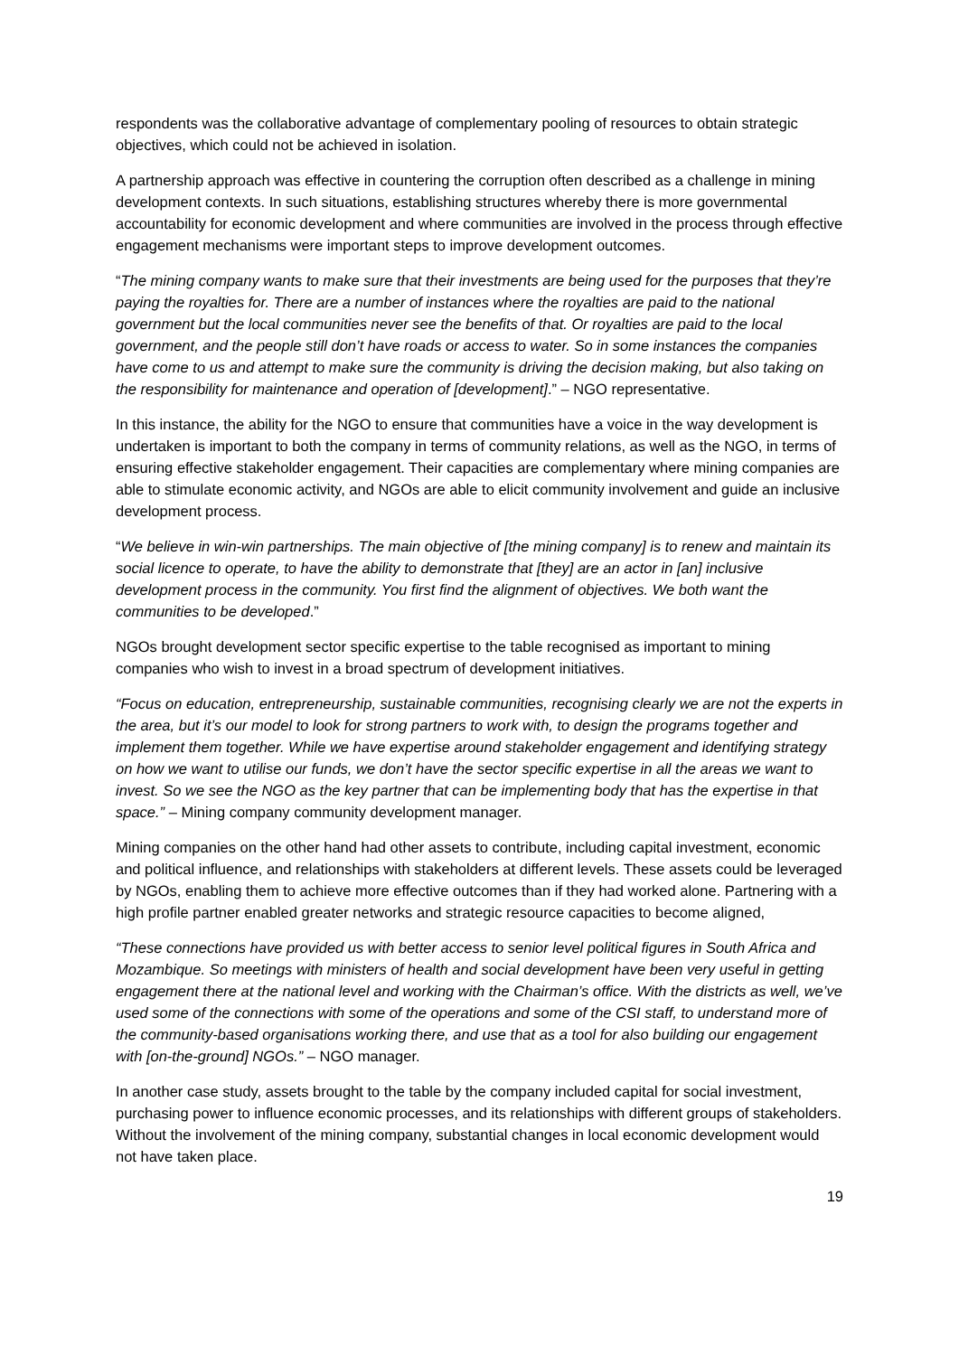respondents was the collaborative advantage of complementary pooling of resources to obtain strategic objectives, which could not be achieved in isolation.
A partnership approach was effective in countering the corruption often described as a challenge in mining development contexts. In such situations, establishing structures whereby there is more governmental accountability for economic development and where communities are involved in the process through effective engagement mechanisms were important steps to improve development outcomes.
“The mining company wants to make sure that their investments are being used for the purposes that they’re paying the royalties for. There are a number of instances where the royalties are paid to the national government but the local communities never see the benefits of that. Or royalties are paid to the local government, and the people still don’t have roads or access to water. So in some instances the companies have come to us and attempt to make sure the community is driving the decision making, but also taking on the responsibility for maintenance and operation of [development].” – NGO representative.
In this instance, the ability for the NGO to ensure that communities have a voice in the way development is undertaken is important to both the company in terms of community relations, as well as the NGO, in terms of ensuring effective stakeholder engagement. Their capacities are complementary where mining companies are able to stimulate economic activity, and NGOs are able to elicit community involvement and guide an inclusive development process.
“We believe in win-win partnerships. The main objective of [the mining company] is to renew and maintain its social licence to operate, to have the ability to demonstrate that [they] are an actor in [an] inclusive development process in the community. You first find the alignment of objectives. We both want the communities to be developed.”
NGOs brought development sector specific expertise to the table recognised as important to mining companies who wish to invest in a broad spectrum of development initiatives.
“Focus on education, entrepreneurship, sustainable communities, recognising clearly we are not the experts in the area, but it’s our model to look for strong partners to work with, to design the programs together and implement them together. While we have expertise around stakeholder engagement and identifying strategy on how we want to utilise our funds, we don’t have the sector specific expertise in all the areas we want to invest. So we see the NGO as the key partner that can be implementing body that has the expertise in that space.” – Mining company community development manager.
Mining companies on the other hand had other assets to contribute, including capital investment, economic and political influence, and relationships with stakeholders at different levels. These assets could be leveraged by NGOs, enabling them to achieve more effective outcomes than if they had worked alone. Partnering with a high profile partner enabled greater networks and strategic resource capacities to become aligned,
“These connections have provided us with better access to senior level political figures in South Africa and Mozambique. So meetings with ministers of health and social development have been very useful in getting engagement there at the national level and working with the Chairman’s office. With the districts as well, we’ve used some of the connections with some of the operations and some of the CSI staff, to understand more of the community-based organisations working there, and use that as a tool for also building our engagement with [on-the-ground] NGOs.” – NGO manager.
In another case study, assets brought to the table by the company included capital for social investment, purchasing power to influence economic processes, and its relationships with different groups of stakeholders. Without the involvement of the mining company, substantial changes in local economic development would not have taken place.
19